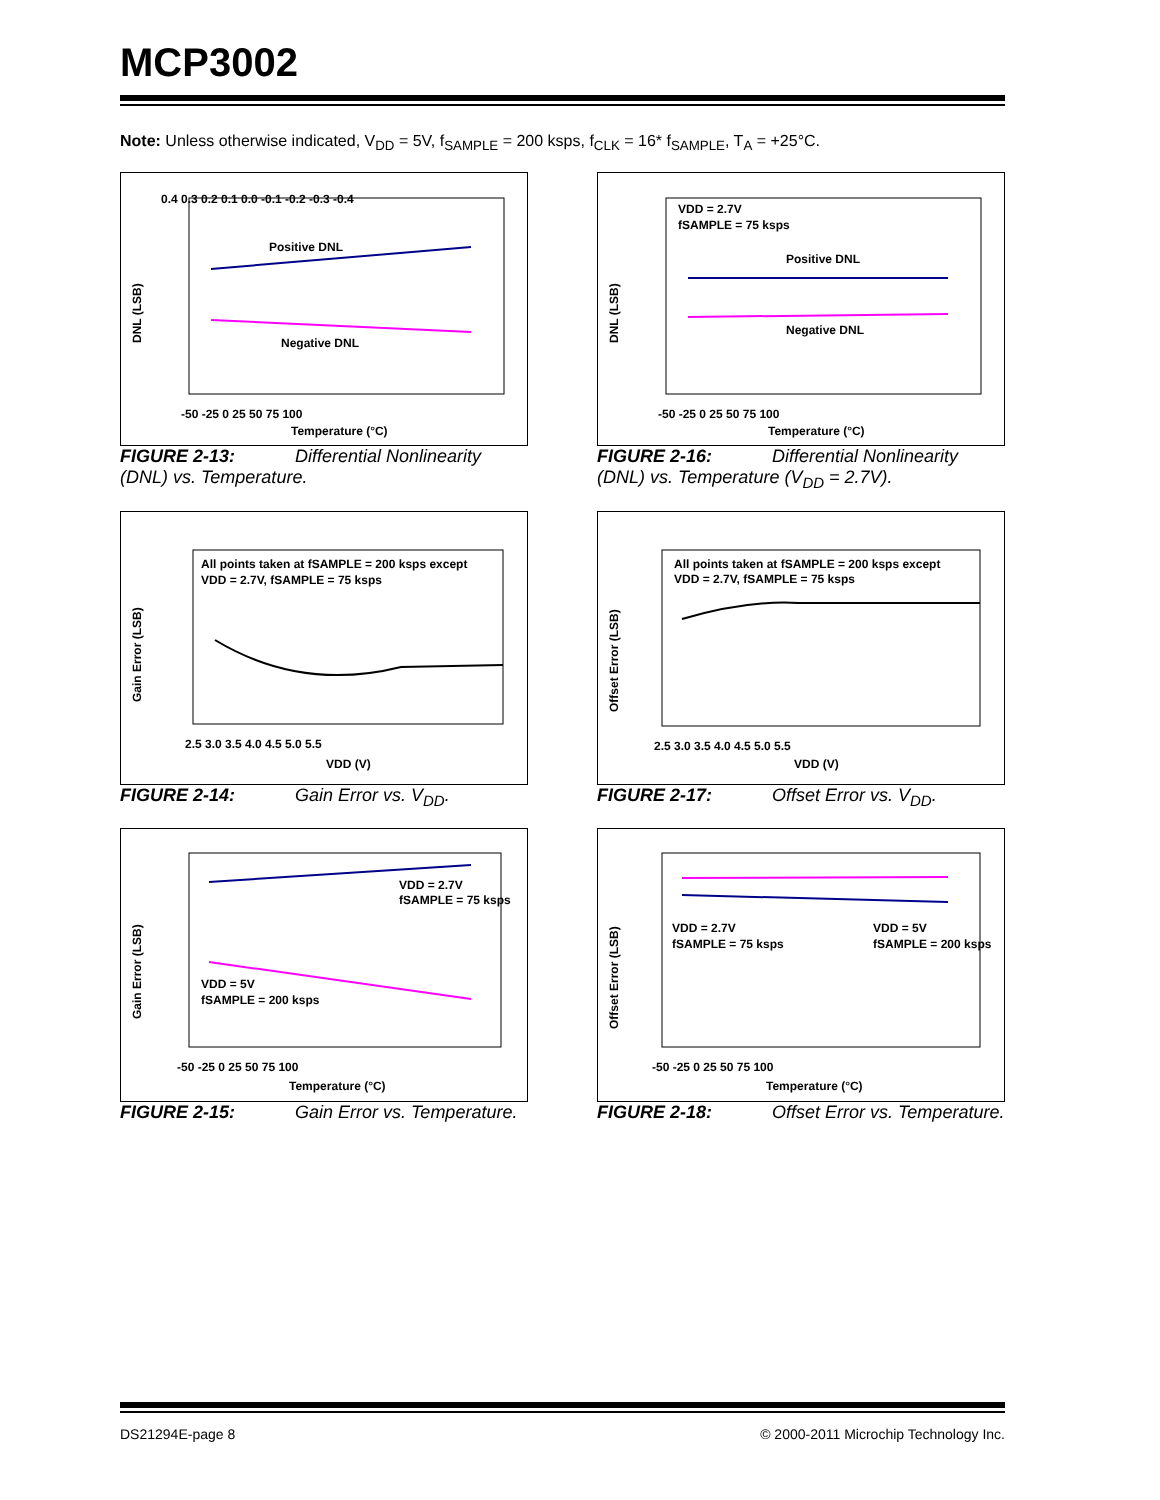MCP3002
Note: Unless otherwise indicated, V<sub>DD</sub> = 5V, f<sub>SAMPLE</sub> = 200 ksps, f<sub>CLK</sub> = 16* f<sub>SAMPLE</sub>, T<sub>A</sub> = +25°C.
DNL (LSB)
0.4 0.3 0.2 0.1 0.0 -0.1 -0.2 -0.3 -0.4
Positive DNL
Negative DNL
-50 -25 0 25 50 75 100
Temperature (°C)
FIGURE 2-13: Differential Nonlinearity (DNL) vs. Temperature.
DNL (LSB)
VDD = 2.7V
fSAMPLE = 75 ksps
Positive DNL
Negative DNL
-50 -25 0 25 50 75 100
Temperature (°C)
FIGURE 2-16: Differential Nonlinearity (DNL) vs. Temperature (V<sub>DD</sub> = 2.7V).
Gain Error (LSB)
All points taken at fSAMPLE = 200 ksps except
VDD = 2.7V, fSAMPLE = 75 ksps
2.5 3.0 3.5 4.0 4.5 5.0 5.5
VDD (V)
FIGURE 2-14: Gain Error vs. V<sub>DD</sub>.
Offset Error (LSB)
All points taken at fSAMPLE = 200 ksps except
VDD = 2.7V, fSAMPLE = 75 ksps
2.5 3.0 3.5 4.0 4.5 5.0 5.5
VDD (V)
FIGURE 2-17: Offset Error vs. V<sub>DD</sub>.
Gain Error (LSB)
VDD = 2.7V
fSAMPLE = 75 ksps
VDD = 5V
fSAMPLE = 200 ksps
-50 -25 0 25 50 75 100
Temperature (°C)
FIGURE 2-15: Gain Error vs. Temperature.
Offset Error (LSB)
VDD = 2.7V
fSAMPLE = 75 ksps
VDD = 5V
fSAMPLE = 200 ksps
-50 -25 0 25 50 75 100
Temperature (°C)
FIGURE 2-18: Offset Error vs. Temperature.
DS21294E-page 8
© 2000-2011 Microchip Technology Inc.